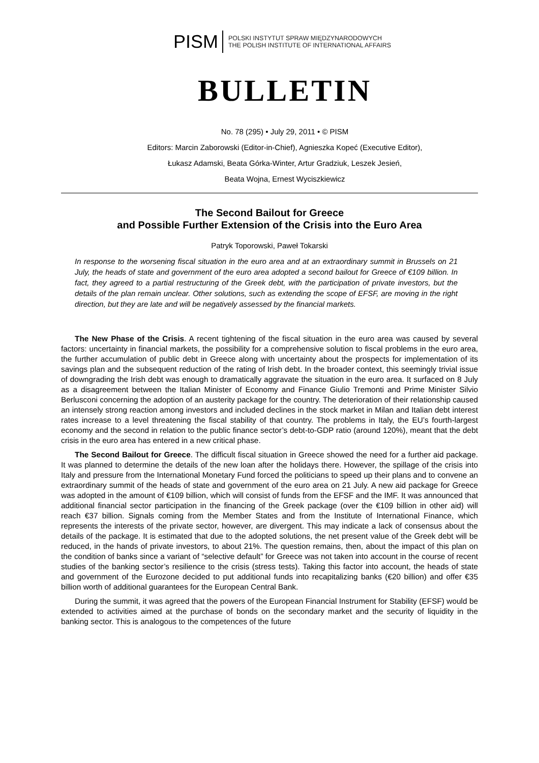PISM
POLSKI INSTYTUT SPRAW MIĘDZYNARODOWYCH
THE POLISH INSTITUTE OF INTERNATIONAL AFFAIRS
BULLETIN
No. 78 (295) • July 29, 2011 • © PISM
Editors: Marcin Zaborowski (Editor-in-Chief), Agnieszka Kopeć (Executive Editor),
Łukasz Adamski, Beata Górka-Winter, Artur Gradziuk, Leszek Jesień,
Beata Wojna, Ernest Wyciszkiewicz
The Second Bailout for Greece
and Possible Further Extension of the Crisis into the Euro Area
Patryk Toporowski, Paweł Tokarski
In response to the worsening fiscal situation in the euro area and at an extraordinary summit in Brussels on 21 July, the heads of state and government of the euro area adopted a second bailout for Greece of €109 billion. In fact, they agreed to a partial restructuring of the Greek debt, with the participation of private investors, but the details of the plan remain unclear. Other solutions, such as extending the scope of EFSF, are moving in the right direction, but they are late and will be negatively assessed by the financial markets.
The New Phase of the Crisis. A recent tightening of the fiscal situation in the euro area was caused by several factors: uncertainty in financial markets, the possibility for a comprehensive solution to fiscal problems in the euro area, the further accumulation of public debt in Greece along with uncertainty about the prospects for implementation of its savings plan and the subsequent reduction of the rating of Irish debt. In the broader context, this seemingly trivial issue of downgrading the Irish debt was enough to dramatically aggravate the situation in the euro area. It surfaced on 8 July as a disagreement between the Italian Minister of Economy and Finance Giulio Tremonti and Prime Minister Silvio Berlusconi concerning the adoption of an austerity package for the country. The deterioration of their relationship caused an intensely strong reaction among investors and included declines in the stock market in Milan and Italian debt interest rates increase to a level threatening the fiscal stability of that country. The problems in Italy, the EU’s fourth-largest economy and the second in relation to the public finance sector’s debt-to-GDP ratio (around 120%), meant that the debt crisis in the euro area has entered in a new critical phase.
The Second Bailout for Greece. The difficult fiscal situation in Greece showed the need for a further aid package. It was planned to determine the details of the new loan after the holidays there. However, the spillage of the crisis into Italy and pressure from the International Monetary Fund forced the politicians to speed up their plans and to convene an extraordinary summit of the heads of state and government of the euro area on 21 July. A new aid package for Greece was adopted in the amount of €109 billion, which will consist of funds from the EFSF and the IMF. It was announced that additional financial sector participation in the financing of the Greek package (over the €109 billion in other aid) will reach €37 billion. Signals coming from the Member States and from the Institute of International Finance, which represents the interests of the private sector, however, are divergent. This may indicate a lack of consensus about the details of the package. It is estimated that due to the adopted solutions, the net present value of the Greek debt will be reduced, in the hands of private investors, to about 21%. The question remains, then, about the impact of this plan on the condition of banks since a variant of “selective default” for Greece was not taken into account in the course of recent studies of the banking sector’s resilience to the crisis (stress tests). Taking this factor into account, the heads of state and government of the Eurozone decided to put additional funds into recapitalizing banks (€20 billion) and offer €35 billion worth of additional guarantees for the European Central Bank.
During the summit, it was agreed that the powers of the European Financial Instrument for Stability (EFSF) would be extended to activities aimed at the purchase of bonds on the secondary market and the security of liquidity in the banking sector. This is analogous to the competences of the future